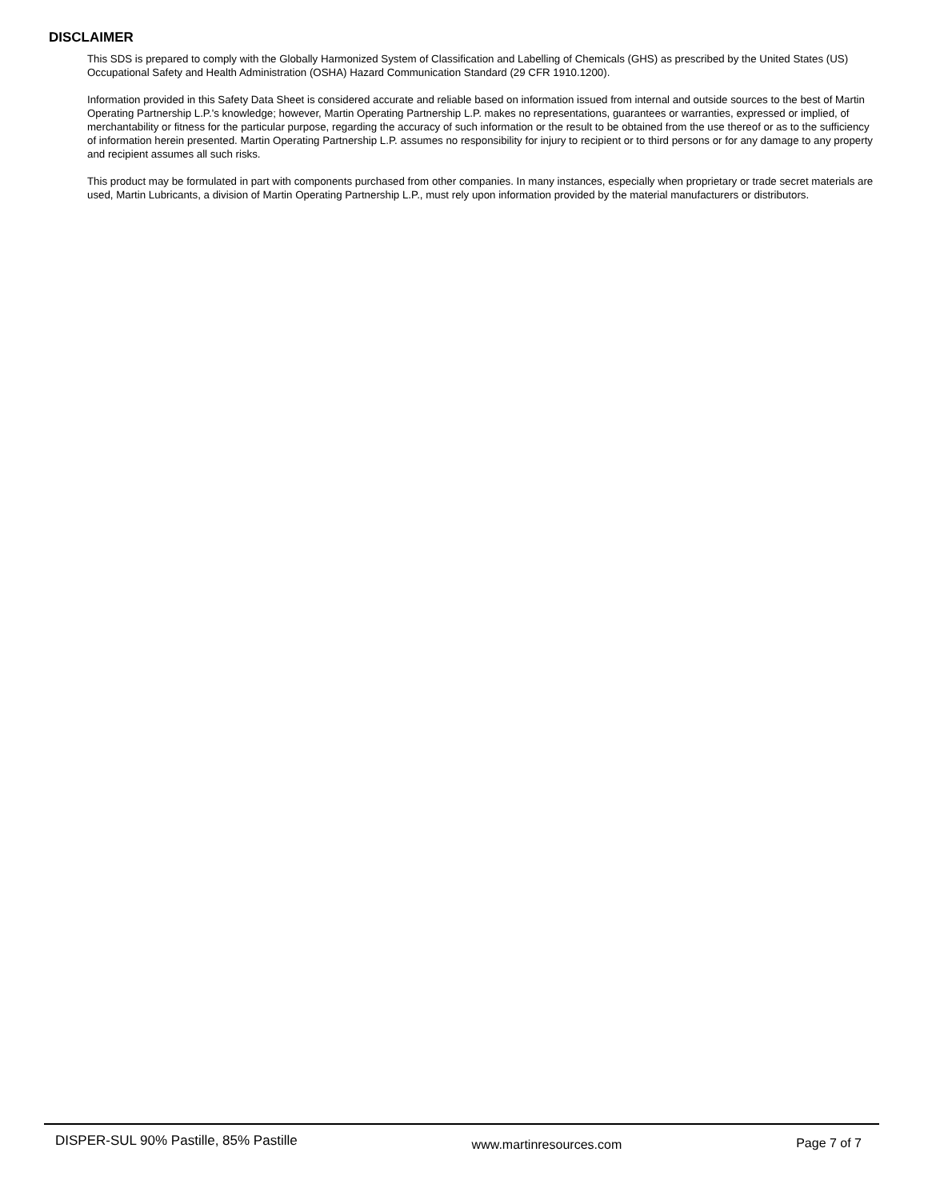DISCLAIMER
This SDS is prepared to comply with the Globally Harmonized System of Classification and Labelling of Chemicals (GHS) as prescribed by the United States (US) Occupational Safety and Health Administration (OSHA) Hazard Communication Standard (29 CFR 1910.1200).
Information provided in this Safety Data Sheet is considered accurate and reliable based on information issued from internal and outside sources to the best of Martin Operating Partnership L.P.'s knowledge; however, Martin Operating Partnership L.P. makes no representations, guarantees or warranties, expressed or implied, of merchantability or fitness for the particular purpose, regarding the accuracy of such information or the result to be obtained from the use thereof or as to the sufficiency of information herein presented. Martin Operating Partnership L.P. assumes no responsibility for injury to recipient or to third persons or for any damage to any property and recipient assumes all such risks.
This product may be formulated in part with components purchased from other companies. In many instances, especially when proprietary or trade secret materials are used, Martin Lubricants, a division of Martin Operating Partnership L.P., must rely upon information provided by the material manufacturers or distributors.
DISPER-SUL 90% Pastille, 85% Pastille www.martinresources.com Page 7 of 7